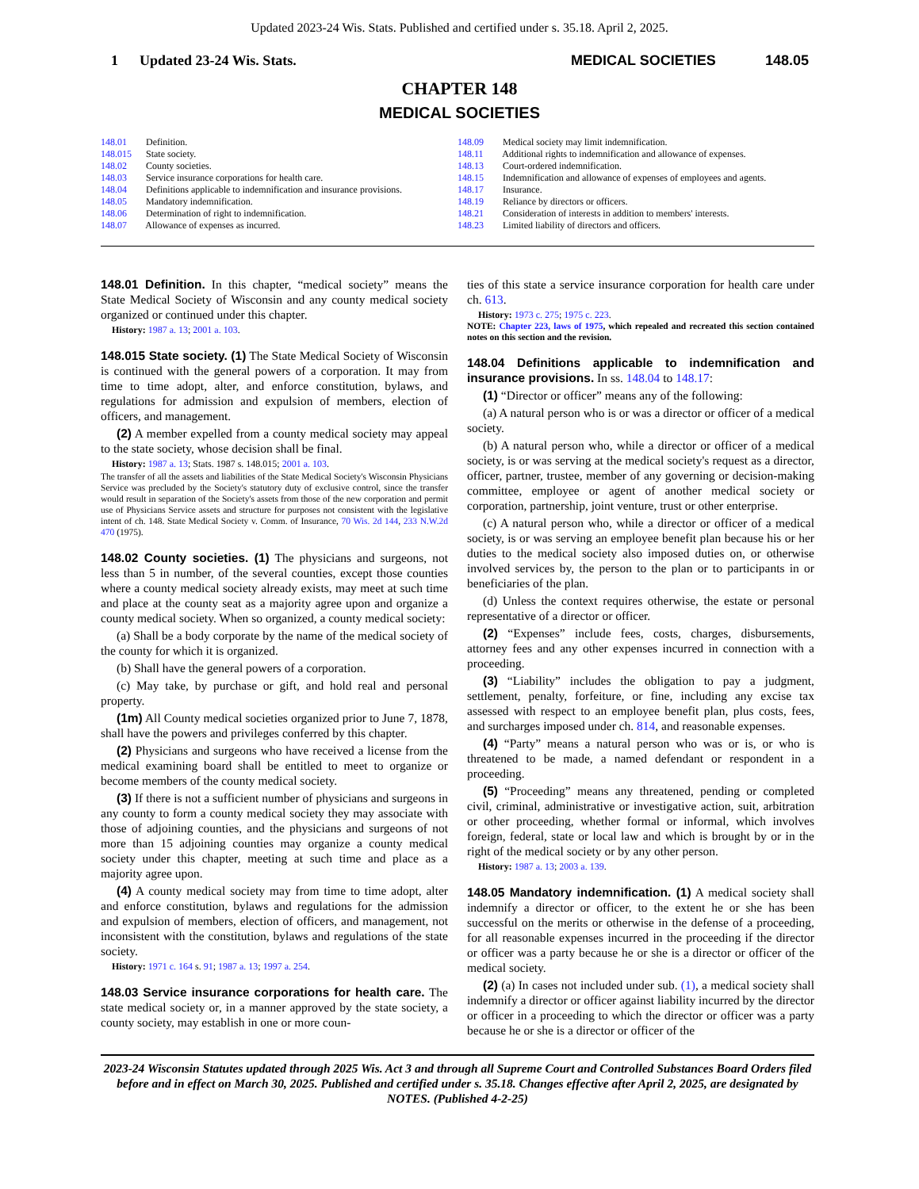Updated 2023-24 Wis. Stats. Published and certified under s. 35.18. April 2, 2025.
1 Updated 23-24 Wis. Stats. MEDICAL SOCIETIES 148.05
CHAPTER 148
MEDICAL SOCIETIES
148.01 Definition.
148.015 State society.
148.02 County societies.
148.03 Service insurance corporations for health care.
148.04 Definitions applicable to indemnification and insurance provisions.
148.05 Mandatory indemnification.
148.06 Determination of right to indemnification.
148.07 Allowance of expenses as incurred.
148.09 Medical society may limit indemnification.
148.11 Additional rights to indemnification and allowance of expenses.
148.13 Court-ordered indemnification.
148.15 Indemnification and allowance of expenses of employees and agents.
148.17 Insurance.
148.19 Reliance by directors or officers.
148.21 Consideration of interests in addition to members' interests.
148.23 Limited liability of directors and officers.
148.01 Definition. In this chapter, “medical society” means the State Medical Society of Wisconsin and any county medical society organized or continued under this chapter.
History: 1987 a. 13; 2001 a. 103.
148.015 State society. (1) The State Medical Society of Wisconsin is continued with the general powers of a corporation. It may from time to time adopt, alter, and enforce constitution, bylaws, and regulations for admission and expulsion of members, election of officers, and management.
(2) A member expelled from a county medical society may appeal to the state society, whose decision shall be final.
History: 1987 a. 13; Stats. 1987 s. 148.015; 2001 a. 103.
The transfer of all the assets and liabilities of the State Medical Society's Wisconsin Physicians Service was precluded by the Society's statutory duty of exclusive control, since the transfer would result in separation of the Society's assets from those of the new corporation and permit use of Physicians Service assets and structure for purposes not consistent with the legislative intent of ch. 148. State Medical Society v. Comm. of Insurance, 70 Wis. 2d 144, 233 N.W.2d 470 (1975).
148.02 County societies. (1) The physicians and surgeons, not less than 5 in number, of the several counties, except those counties where a county medical society already exists, may meet at such time and place at the county seat as a majority agree upon and organize a county medical society. When so organized, a county medical society:
(a) Shall be a body corporate by the name of the medical society of the county for which it is organized.
(b) Shall have the general powers of a corporation.
(c) May take, by purchase or gift, and hold real and personal property.
(1m) All County medical societies organized prior to June 7, 1878, shall have the powers and privileges conferred by this chapter.
(2) Physicians and surgeons who have received a license from the medical examining board shall be entitled to meet to organize or become members of the county medical society.
(3) If there is not a sufficient number of physicians and surgeons in any county to form a county medical society they may associate with those of adjoining counties, and the physicians and surgeons of not more than 15 adjoining counties may organize a county medical society under this chapter, meeting at such time and place as a majority agree upon.
(4) A county medical society may from time to time adopt, alter and enforce constitution, bylaws and regulations for the admission and expulsion of members, election of officers, and management, not inconsistent with the constitution, bylaws and regulations of the state society.
History: 1971 c. 164 s. 91; 1987 a. 13; 1997 a. 254.
148.03 Service insurance corporations for health care. The state medical society or, in a manner approved by the state society, a county society, may establish in one or more coun-
ties of this state a service insurance corporation for health care under ch. 613.
History: 1973 c. 275; 1975 c. 223.
NOTE: Chapter 223, laws of 1975, which repealed and recreated this section contained notes on this section and the revision.
148.04 Definitions applicable to indemnification and insurance provisions. In ss. 148.04 to 148.17:
(1) “Director or officer” means any of the following:
(a) A natural person who is or was a director or officer of a medical society.
(b) A natural person who, while a director or officer of a medical society, is or was serving at the medical society's request as a director, officer, partner, trustee, member of any governing or decision-making committee, employee or agent of another medical society or corporation, partnership, joint venture, trust or other enterprise.
(c) A natural person who, while a director or officer of a medical society, is or was serving an employee benefit plan because his or her duties to the medical society also imposed duties on, or otherwise involved services by, the person to the plan or to participants in or beneficiaries of the plan.
(d) Unless the context requires otherwise, the estate or personal representative of a director or officer.
(2) “Expenses” include fees, costs, charges, disbursements, attorney fees and any other expenses incurred in connection with a proceeding.
(3) “Liability” includes the obligation to pay a judgment, settlement, penalty, forfeiture, or fine, including any excise tax assessed with respect to an employee benefit plan, plus costs, fees, and surcharges imposed under ch. 814, and reasonable expenses.
(4) “Party” means a natural person who was or is, or who is threatened to be made, a named defendant or respondent in a proceeding.
(5) “Proceeding” means any threatened, pending or completed civil, criminal, administrative or investigative action, suit, arbitration or other proceeding, whether formal or informal, which involves foreign, federal, state or local law and which is brought by or in the right of the medical society or by any other person.
History: 1987 a. 13; 2003 a. 139.
148.05 Mandatory indemnification. (1) A medical society shall indemnify a director or officer, to the extent he or she has been successful on the merits or otherwise in the defense of a proceeding, for all reasonable expenses incurred in the proceeding if the director or officer was a party because he or she is a director or officer of the medical society.
(2) (a) In cases not included under sub. (1), a medical society shall indemnify a director or officer against liability incurred by the director or officer in a proceeding to which the director or officer was a party because he or she is a director or officer of the
2023-24 Wisconsin Statutes updated through 2025 Wis. Act 3 and through all Supreme Court and Controlled Substances Board Orders filed before and in effect on March 30, 2025. Published and certified under s. 35.18. Changes effective after April 2, 2025, are designated by NOTES. (Published 4-2-25)